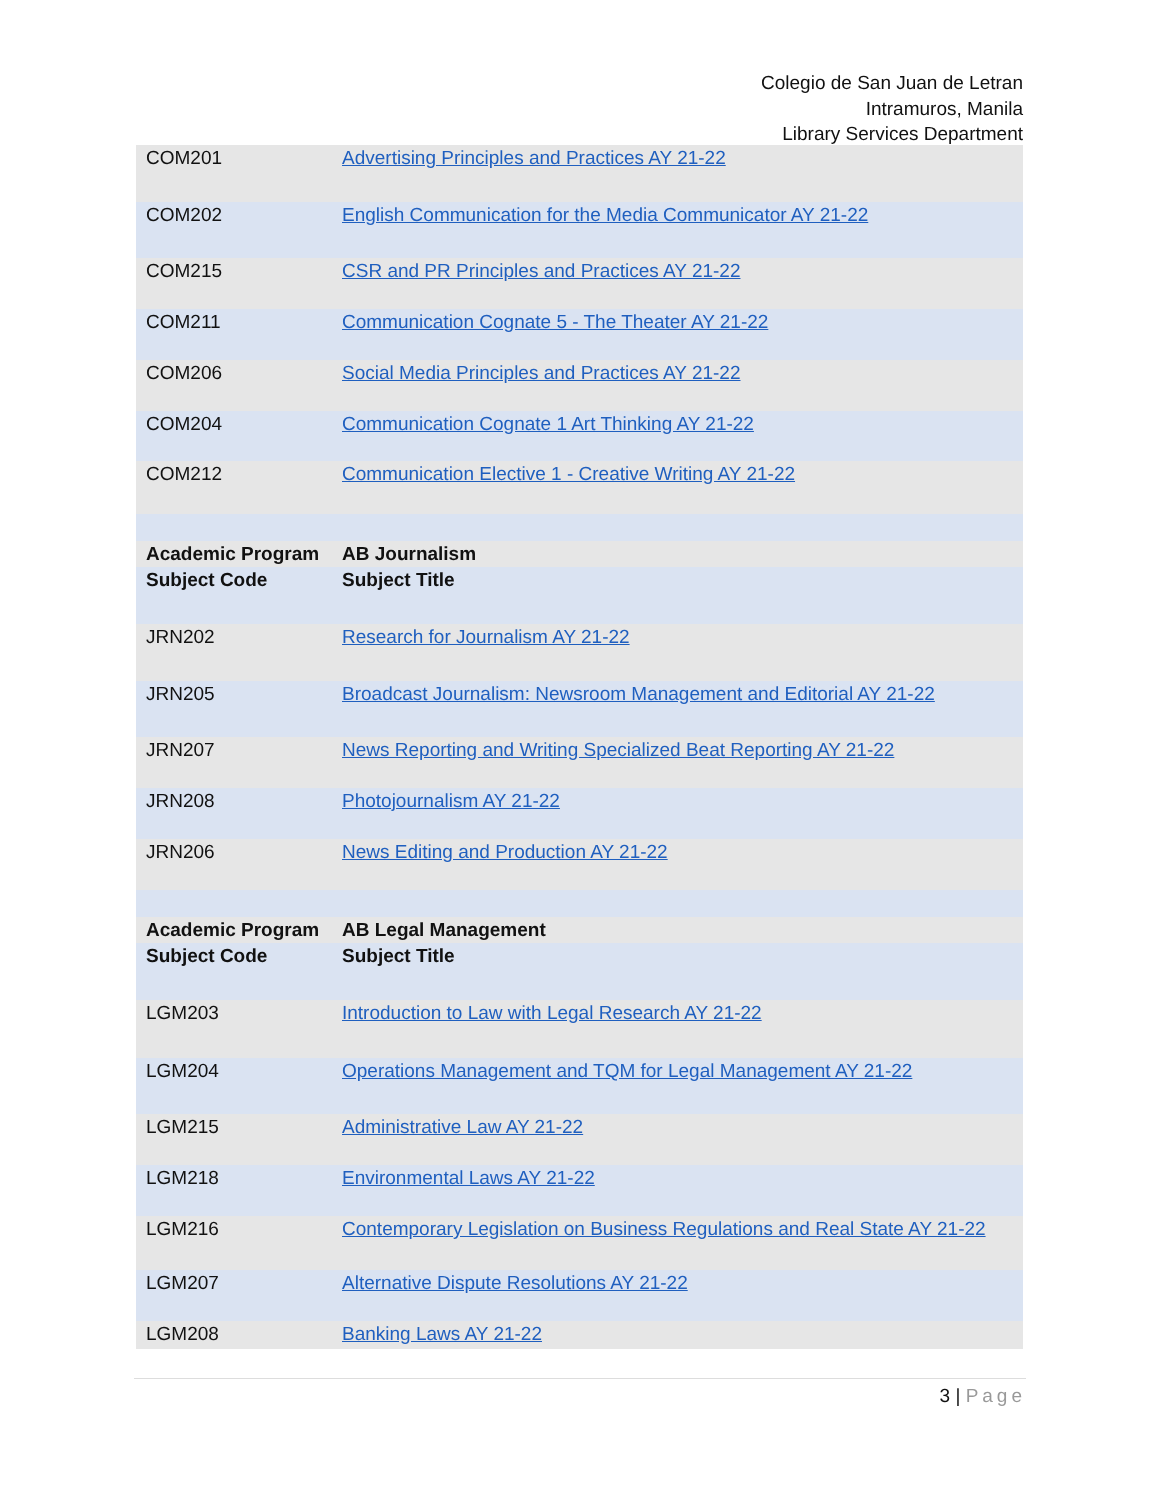Colegio de San Juan de Letran
Intramuros, Manila
Library Services Department
| COM201 | Advertising Principles and Practices AY 21-22 |
| COM202 | English Communication for the Media Communicator AY 21-22 |
| COM215 | CSR and PR Principles and Practices AY 21-22 |
| COM211 | Communication Cognate 5 - The Theater AY 21-22 |
| COM206 | Social Media Principles and Practices AY 21-22 |
| COM204 | Communication Cognate 1 Art Thinking AY 21-22 |
| COM212 | Communication Elective 1 - Creative Writing AY 21-22 |
| Academic Program | AB Journalism |
| Subject Code | Subject Title |
| JRN202 | Research for Journalism AY 21-22 |
| JRN205 | Broadcast Journalism: Newsroom Management and Editorial AY 21-22 |
| JRN207 | News Reporting and Writing Specialized Beat Reporting AY 21-22 |
| JRN208 | Photojournalism AY 21-22 |
| JRN206 | News Editing and Production AY 21-22 |
| Academic Program | AB Legal Management |
| Subject Code | Subject Title |
| LGM203 | Introduction to Law with Legal Research AY 21-22 |
| LGM204 | Operations Management and TQM for Legal Management AY 21-22 |
| LGM215 | Administrative Law AY 21-22 |
| LGM218 | Environmental Laws AY 21-22 |
| LGM216 | Contemporary Legislation on Business Regulations and Real State AY 21-22 |
| LGM207 | Alternative Dispute Resolutions AY 21-22 |
| LGM208 | Banking Laws AY 21-22 |
3 | Page